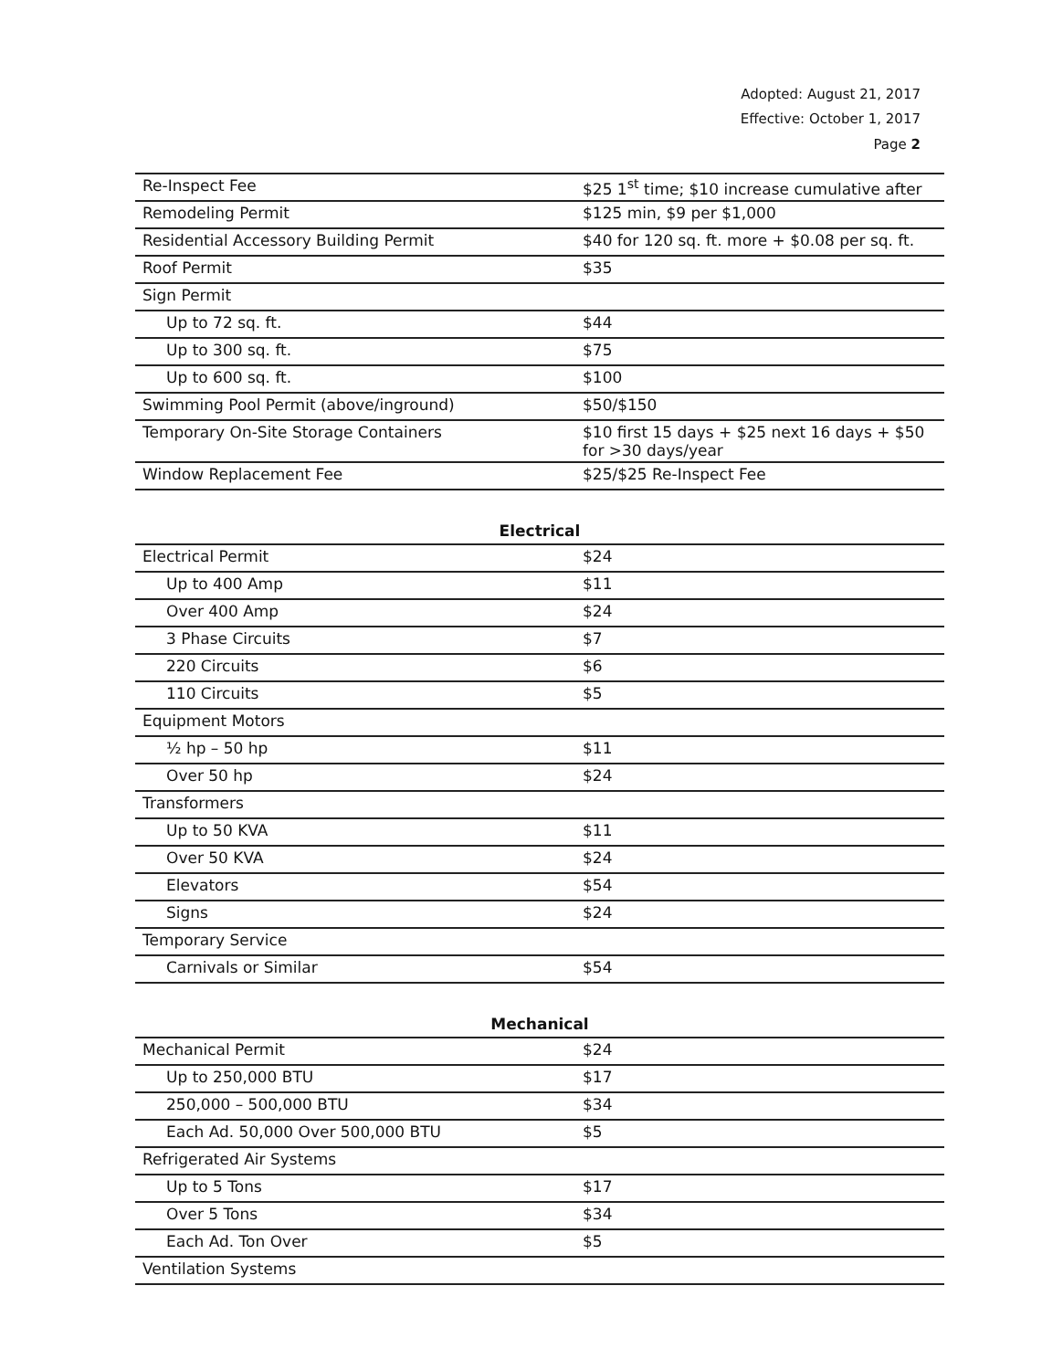Adopted: August 21, 2017
Effective: October 1, 2017
Page 2
| Re-Inspect Fee | $25 1<sup>st</sup> time; $10 increase cumulative after |
| Remodeling Permit | $125 min, $9 per $1,000 |
| Residential Accessory Building Permit | $40 for 120 sq. ft. more + $0.08 per sq. ft. |
| Roof Permit | $35 |
| Sign Permit | |
| Up to 72 sq. ft. | $44 |
| Up to 300 sq. ft. | $75 |
| Up to 600 sq. ft. | $100 |
| Swimming Pool Permit (above/inground) | $50/$150 |
| Temporary On-Site Storage Containers | $10 first 15 days + $25 next 16 days + $50 for >30 days/year |
| Window Replacement Fee | $25/$25 Re-Inspect Fee |
Electrical
| Electrical Permit | $24 |
| Up to 400 Amp | $11 |
| Over 400 Amp | $24 |
| 3 Phase Circuits | $7 |
| 220 Circuits | $6 |
| 110 Circuits | $5 |
| Equipment Motors | |
| ½ hp – 50 hp | $11 |
| Over 50 hp | $24 |
| Transformers | |
| Up to 50 KVA | $11 |
| Over 50 KVA | $24 |
| Elevators | $54 |
| Signs | $24 |
| Temporary Service | |
| Carnivals or Similar | $54 |
Mechanical
| Mechanical Permit | $24 |
| Up to 250,000 BTU | $17 |
| 250,000 – 500,000 BTU | $34 |
| Each Ad. 50,000 Over 500,000 BTU | $5 |
| Refrigerated Air Systems | |
| Up to 5 Tons | $17 |
| Over 5 Tons | $34 |
| Each Ad. Ton Over | $5 |
| Ventilation Systems | |